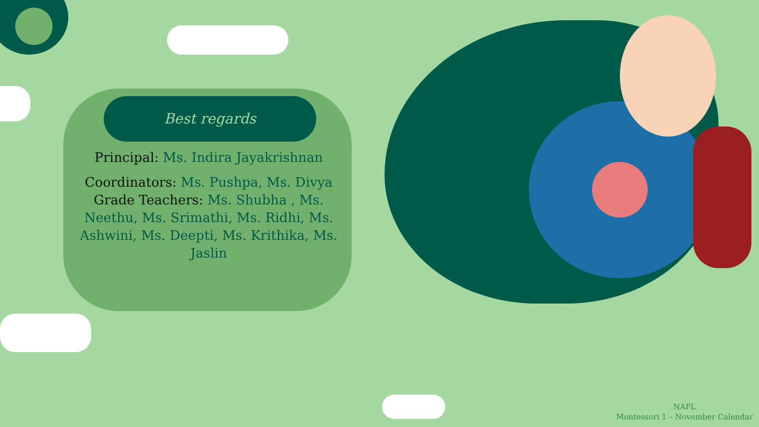Best regards
Principal: Ms. Indira Jayakrishnan
Coordinators: Ms. Pushpa, Ms. Divya
Grade Teachers: Ms. Shubha , Ms. Neethu, Ms. Srimathi, Ms. Ridhi, Ms. Ashwini, Ms. Deepti, Ms. Krithika, Ms. Jaslin
NAFL
Montessori 1 – November Calendar